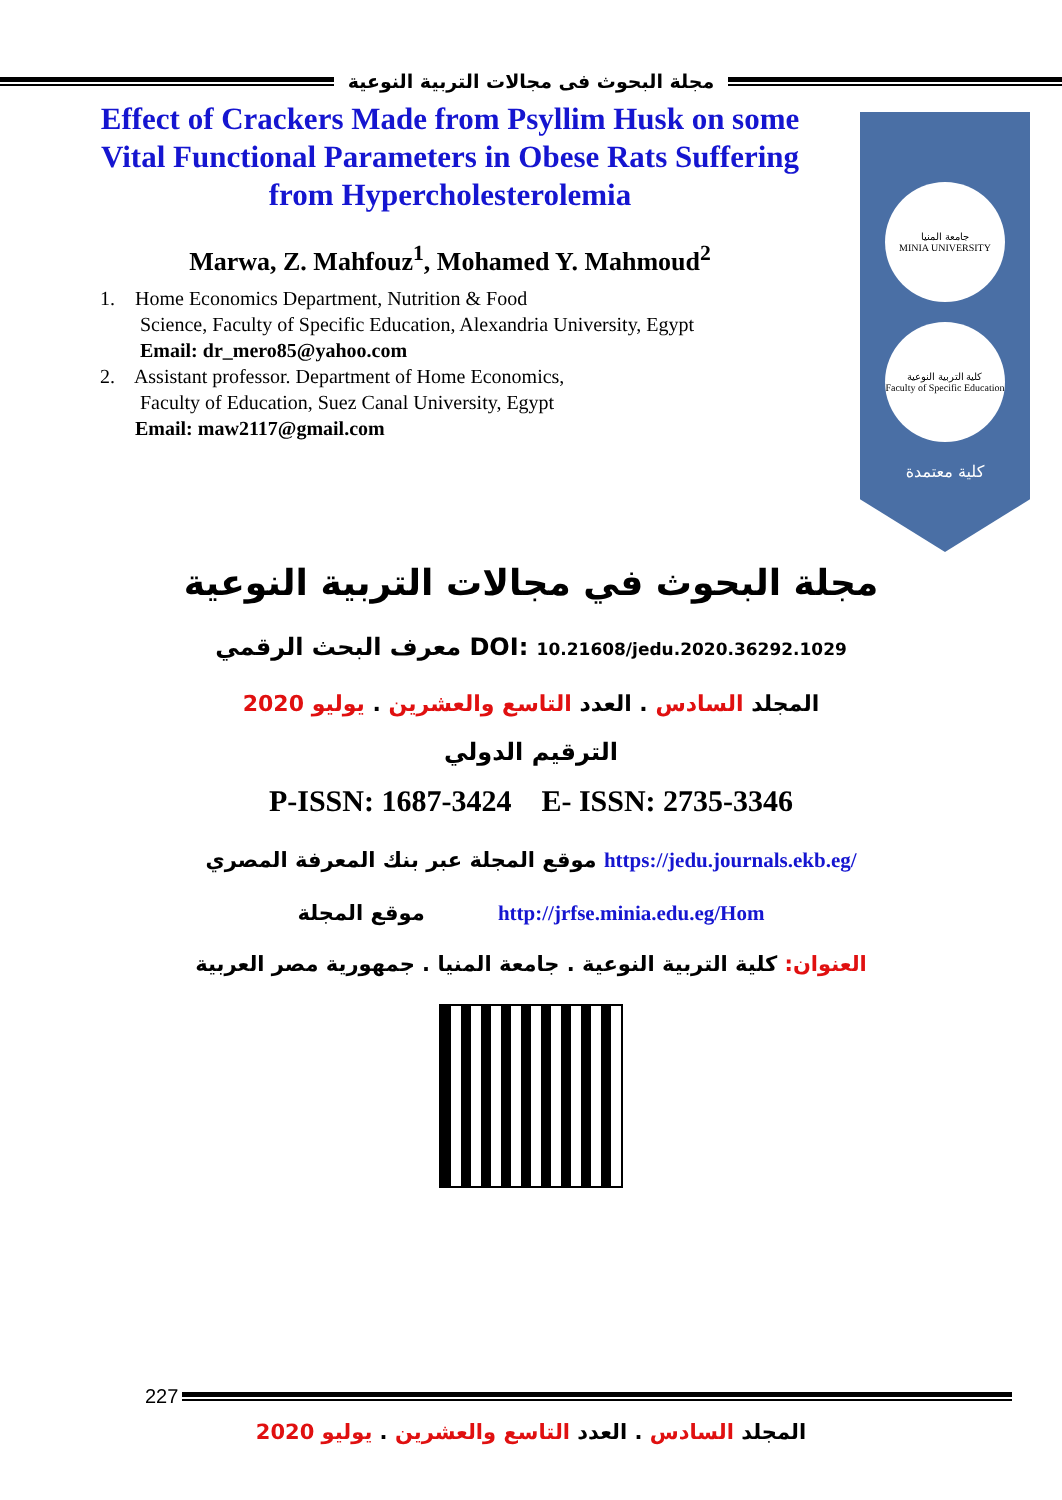مجلة البحوث فى مجالات التربية النوعية
Effect of Crackers Made from Psyllim Husk on some Vital Functional Parameters in Obese Rats Suffering from Hypercholesterolemia
Marwa, Z. Mahfouz<sup>1</sup>, Mohamed Y. Mahmoud<sup>2</sup>
1. Home Economics Department, Nutrition & Food
Science, Faculty of Specific Education, Alexandria University, Egypt
Email: dr_mero85@yahoo.com
2. Assistant professor. Department of Home Economics,
Faculty of Education, Suez Canal University, Egypt
Email: maw2117@gmail.com
جامعة المنيا
MINIA UNIVERSITY
كلية التربية النوعية
Faculty of Specific Education
كلية معتمدة
مجلة البحوث في مجالات التربية النوعية
معرف البحث الرقمي DOI: 10.21608/jedu.2020.36292.1029
المجلد السادس . العدد التاسع والعشرين . يوليو 2020
الترقيم الدولي
P-ISSN: 1687-3424 E- ISSN: 2735-3346
موقع المجلة عبر بنك المعرفة المصري https://jedu.journals.ekb.eg/
موقع المجلة http://jrfse.minia.edu.eg/Hom
العنوان: كلية التربية النوعية . جامعة المنيا . جمهورية مصر العربية
227
المجلد السادس . العدد التاسع والعشرين . يوليو 2020